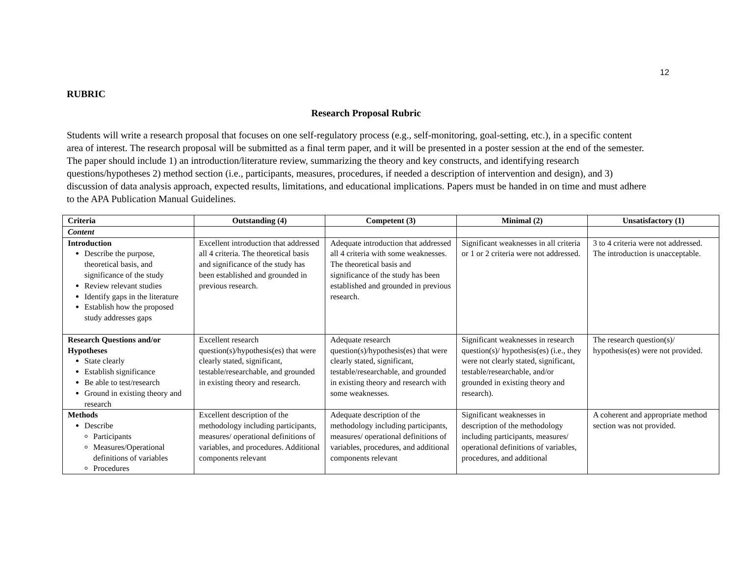12
RUBRIC
Research Proposal Rubric
Students will write a research proposal that focuses on one self-regulatory process (e.g., self-monitoring, goal-setting, etc.), in a specific content area of interest. The research proposal will be submitted as a final term paper, and it will be presented in a poster session at the end of the semester. The paper should include 1) an introduction/literature review, summarizing the theory and key constructs, and identifying research questions/hypotheses 2) method section (i.e., participants, measures, procedures, if needed a description of intervention and design), and 3) discussion of data analysis approach, expected results, limitations, and educational implications. Papers must be handed in on time and must adhere to the APA Publication Manual Guidelines.
| Criteria | Outstanding (4) | Competent (3) | Minimal (2) | Unsatisfactory (1) |
| --- | --- | --- | --- | --- |
| Content | | | | |
| Introduction Describe the purpose, theoretical basis, and significance of the study Review relevant studies Identify gaps in the literature Establish how the proposed study addresses gaps | Excellent introduction that addressed all 4 criteria. The theoretical basis and significance of the study has been established and grounded in previous research. | Adequate introduction that addressed all 4 criteria with some weaknesses. The theoretical basis and significance of the study has been established and grounded in previous research. | Significant weaknesses in all criteria or 1 or 2 criteria were not addressed. | 3 to 4 criteria were not addressed. The introduction is unacceptable. |
| Research Questions and/or Hypotheses State clearly Establish significance Be able to test/research Ground in existing theory and research | Excellent research question(s)/hypothesis(es) that were clearly stated, significant, testable/researchable, and grounded in existing theory and research. | Adequate research question(s)/hypothesis(es) that were clearly stated, significant, testable/researchable, and grounded in existing theory and research with some weaknesses. | Significant weaknesses in research question(s)/ hypothesis(es) (i.e., they were not clearly stated, significant, testable/researchable, and/or grounded in existing theory and research). | The research question(s)/ hypothesis(es) were not provided. |
| Methods Describe Participants Measures/Operational definitions of variables Procedures | Excellent description of the methodology including participants, measures/ operational definitions of variables, and procedures. Additional components relevant | Adequate description of the methodology including participants, measures/ operational definitions of variables, procedures, and additional components relevant | Significant weaknesses in description of the methodology including participants, measures/ operational definitions of variables, procedures, and additional | A coherent and appropriate method section was not provided. |